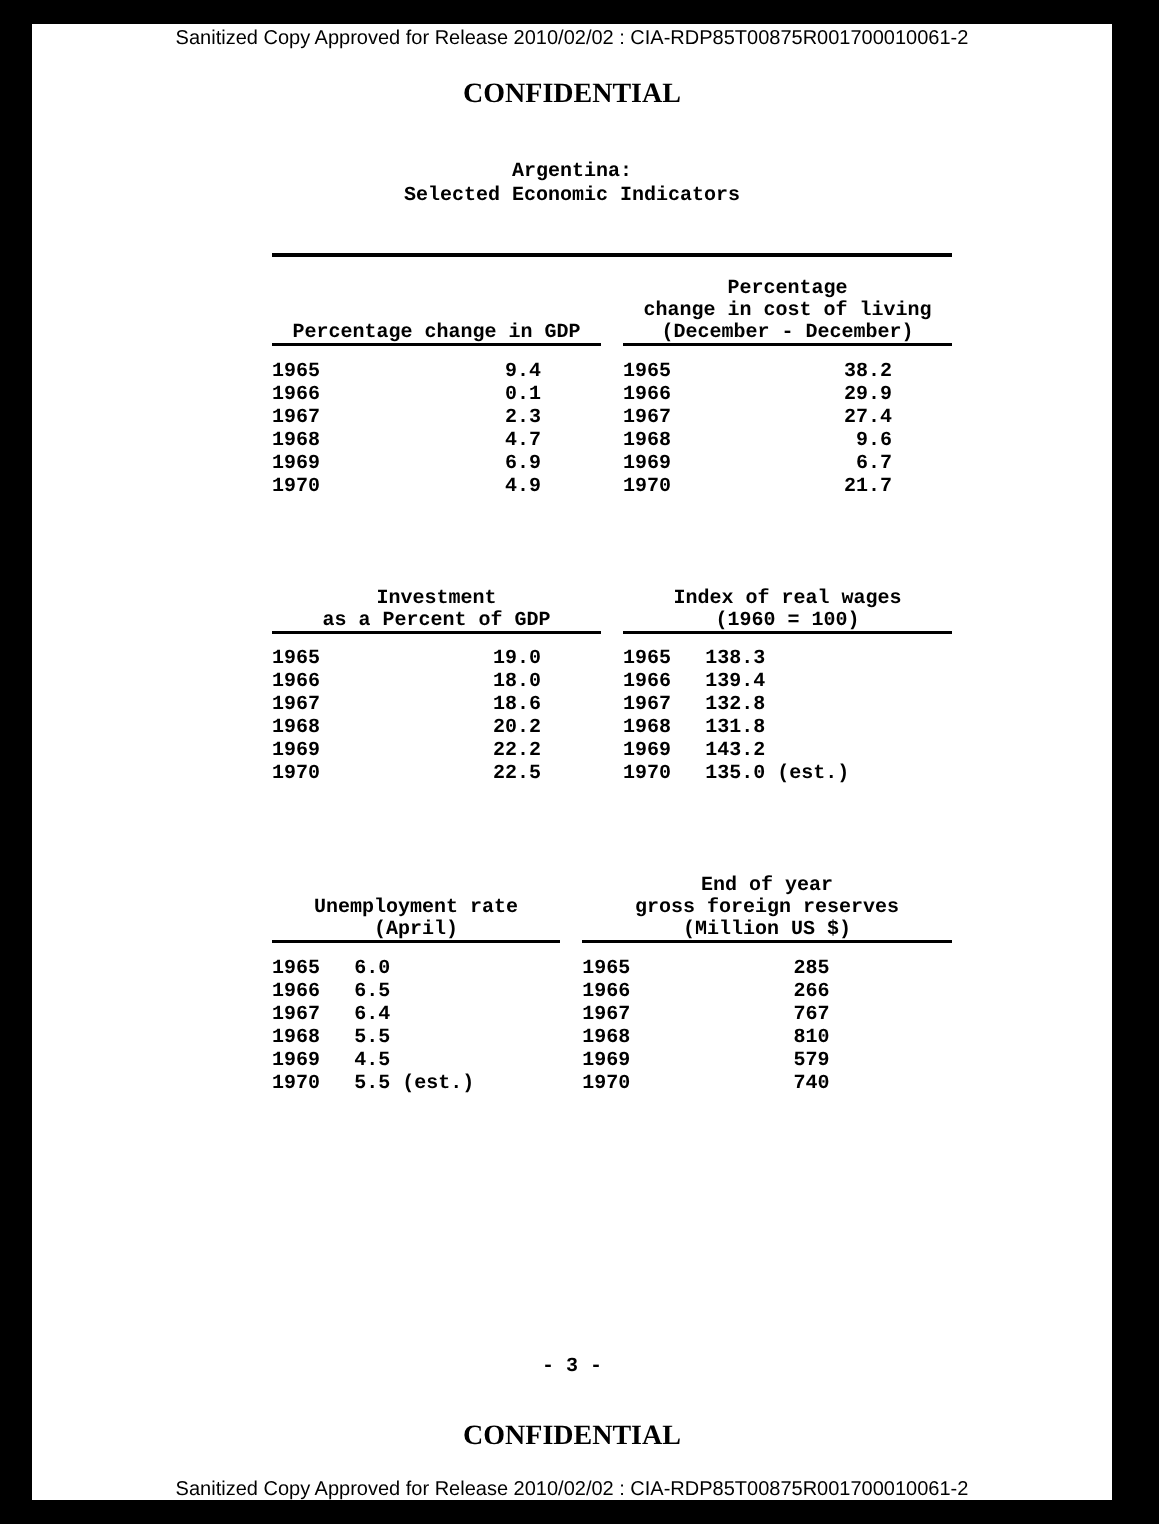Sanitized Copy Approved for Release 2010/02/02 : CIA-RDP85T00875R001700010061-2
CONFIDENTIAL
Argentina:
Selected Economic Indicators
| Percentage change in GDP | | | Percentage change in cost of living (December - December) | |
| --- | --- | --- | --- | --- |
| 1965 | 9.4 | | 1965 | 38.2 |
| 1966 | 0.1 | | 1966 | 29.9 |
| 1967 | 2.3 | | 1967 | 27.4 |
| 1968 | 4.7 | | 1968 | 9.6 |
| 1969 | 6.9 | | 1969 | 6.7 |
| 1970 | 4.9 | | 1970 | 21.7 |
| Investment as a Percent of GDP | | | Index of real wages (1960 = 100) | |
| --- | --- | --- | --- | --- |
| 1965 | 19.0 | | 1965 | 138.3 |
| 1966 | 18.0 | | 1966 | 139.4 |
| 1967 | 18.6 | | 1967 | 132.8 |
| 1968 | 20.2 | | 1968 | 131.8 |
| 1969 | 22.2 | | 1969 | 143.2 |
| 1970 | 22.5 | | 1970 | 135.0 (est.) |
| Unemployment rate (April) | | | End of year gross foreign reserves (Million US $) | |
| --- | --- | --- | --- | --- |
| 1965 | 6.0 | | 1965 | 285 |
| 1966 | 6.5 | | 1966 | 266 |
| 1967 | 6.4 | | 1967 | 767 |
| 1968 | 5.5 | | 1968 | 810 |
| 1969 | 4.5 | | 1969 | 579 |
| 1970 | 5.5 (est.) | | 1970 | 740 |
- 3 -
CONFIDENTIAL
Sanitized Copy Approved for Release 2010/02/02 : CIA-RDP85T00875R001700010061-2